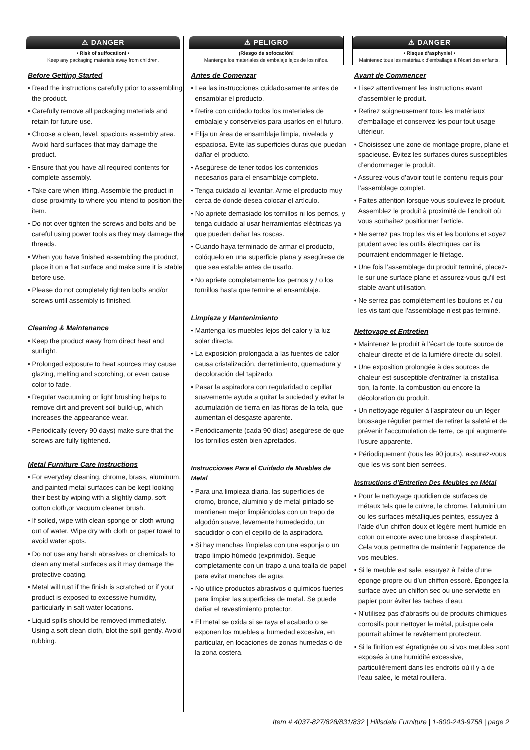⚠ DANGER
• Risk of suffocation! •
Keep any packaging materials away from children.
Before Getting Started
• Read the instructions carefully prior to assembling the product.
• Carefully remove all packaging materials and retain for future use.
• Choose a clean, level, spacious assembly area. Avoid hard surfaces that may damage the product.
• Ensure that you have all required contents for complete assembly.
• Take care when lifting. Assemble the product in close proximity to where you intend to position the item.
• Do not over tighten the screws and bolts and be careful using power tools as they may damage the threads.
• When you have finished assembling the product, place it on a flat surface and make sure it is stable before use.
• Please do not completely tighten bolts and/or screws until assembly is finished.
Cleaning & Maintenance
• Keep the product away from direct heat and sunlight.
• Prolonged exposure to heat sources may cause glazing, melting and scorching, or even cause color to fade.
• Regular vacuuming or light brushing helps to remove dirt and prevent soil build-up, which increases the appearance wear.
• Periodically (every 90 days) make sure that the screws are fully tightened.
Metal Furniture Care Instructions
• For everyday cleaning, chrome, brass, aluminum, and painted metal surfaces can be kept looking their best by wiping with a slightly damp, soft cotton cloth,or vacuum cleaner brush.
• If soiled, wipe with clean sponge or cloth wrung out of water. Wipe dry with cloth or paper towel to avoid water spots.
• Do not use any harsh abrasives or chemicals to clean any metal surfaces as it may damage the protective coating.
• Metal will rust if the finish is scratched or if your product is exposed to excessive humidity, particularly in salt water locations.
• Liquid spills should be removed immediately. Using a soft clean cloth, blot the spill gently. Avoid rubbing.
⚠ PELIGRO
¡Riesgo de sofocación!
Mantenga los materiales de embalaje lejos de los niños.
Antes de Comenzar
• Lea las instrucciones cuidadosamente antes de ensamblar el producto.
• Retire con cuidado todos los materiales de embalaje y consérvelos para usarlos en el futuro.
• Elija un área de ensamblaje limpia, nivelada y espaciosa. Evite las superficies duras que puedan dañar el producto.
• Asegúrese de tener todos los contenidos necesarios para el ensamblaje completo.
• Tenga cuidado al levantar. Arme el producto muy cerca de donde desea colocar el artículo.
• No apriete demasiado los tornillos ni los pernos, y tenga cuidado al usar herramientas eléctricas ya que pueden dañar las roscas.
• Cuando haya terminado de armar el producto, colóquelo en una superficie plana y asegúrese de que sea estable antes de usarlo.
• No apriete completamente los pernos y / o los tornillos hasta que termine el ensamblaje.
Limpieza y Mantenimiento
• Mantenga los muebles lejos del calor y la luz solar directa.
• La exposición prolongada a las fuentes de calor causa cristalización, derretimiento, quemadura y decoloración del tapizado.
• Pasar la aspiradora con regularidad o cepillar suavemente ayuda a quitar la suciedad y evitar la acumulación de tierra en las fibras de la tela, que aumentan el desgaste aparente.
• Periódicamente (cada 90 días) asegúrese de que los tornillos estén bien apretados.
Instrucciones Para el Cuidado de Muebles de Metal
• Para una limpieza diaria, las superficies de cromo, bronce, aluminio y de metal pintado se mantienen mejor limpiándolas con un trapo de algodón suave, levemente humedecido, un sacudidor o con el cepillo de la aspiradora.
• Si hay manchas límpielas con una esponja o un trapo limpio húmedo (exprimido). Seque completamente con un trapo a una toalla de papel para evitar manchas de agua.
• No utilice productos abrasivos o químicos fuertes para limpiar las superficies de metal. Se puede dañar el revestimiento protector.
• El metal se oxida si se raya el acabado o se exponen los muebles a humedad excesiva, en particular, en locaciones de zonas humedas o de la zona costera.
⚠ DANGER
• Risque d’asphyxie! •
Maintenez tous les matériaux d’emballage à l'écart des enfants.
Avant de Commencer
• Lisez attentivement les instructions avant d’assembler le produit.
• Retirez soigneusement tous les matériaux d’emballage et conservez-les pour tout usage ultérieur.
• Choisissez une zone de montage propre, plane et spacieuse. Évitez les surfaces dures susceptibles d’endommager le produit.
• Assurez-vous d’avoir tout le contenu requis pour l’assemblage complet.
• Faites attention lorsque vous soulevez le produit. Assemblez le produit à proximité de l’endroit où vous souhaitez positionner l’article.
• Ne serrez pas trop les vis et les boulons et soyez prudent avec les outils électriques car ils pourraient endommager le filetage.
• Une fois l’assemblage du produit terminé, placez-le sur une surface plane et assurez-vous qu’il est stable avant utilisation.
• Ne serrez pas complètement les boulons et / ou les vis tant que l'assemblage n'est pas terminé.
Nettoyage et Entretien
• Maintenez le produit à l’écart de toute source de chaleur directe et de la lumière directe du soleil.
• Une exposition prolongée à des sources de chaleur est susceptible d'entraîner la cristallisa tion, la fonte, la combustion ou encore la décoloration du produit.
• Un nettoyage régulier à l'aspirateur ou un léger brossage régulier permet de retirer la saleté et de prévenir l'accumulation de terre, ce qui augmente l'usure apparente.
• Périodiquement (tous les 90 jours), assurez-vous que les vis sont bien serrées.
Instructions d’Entretien Des Meubles en Métal
• Pour le nettoyage quotidien de surfaces de métaux tels que le cuivre, le chrome, l’alumini um ou les surfaces métalliques peintes, essuyez à l’aide d’un chiffon doux et légère ment humide en coton ou encore avec une brosse d’aspirateur. Cela vous permettra de maintenir l’apparence de vos meubles.
• Si le meuble est sale, essuyez à l’aide d’une éponge propre ou d’un chiffon essoré. Épongez la surface avec un chiffon sec ou une serviette en papier pour éviter les taches d’eau.
• N’utilisez pas d’abrasifs ou de produits chimiques corrosifs pour nettoyer le métal, puisque cela pourrait abîmer le revêtement protecteur.
• Si la finition est égratignée ou si vos meubles sont exposés à une humidité excessive, particulièrement dans les endroits où il y a de l’eau salée, le métal rouillera.
Item # 4037-827/828/831/832 | Hillsdale Furniture | 1-800-243-9758 | page 2